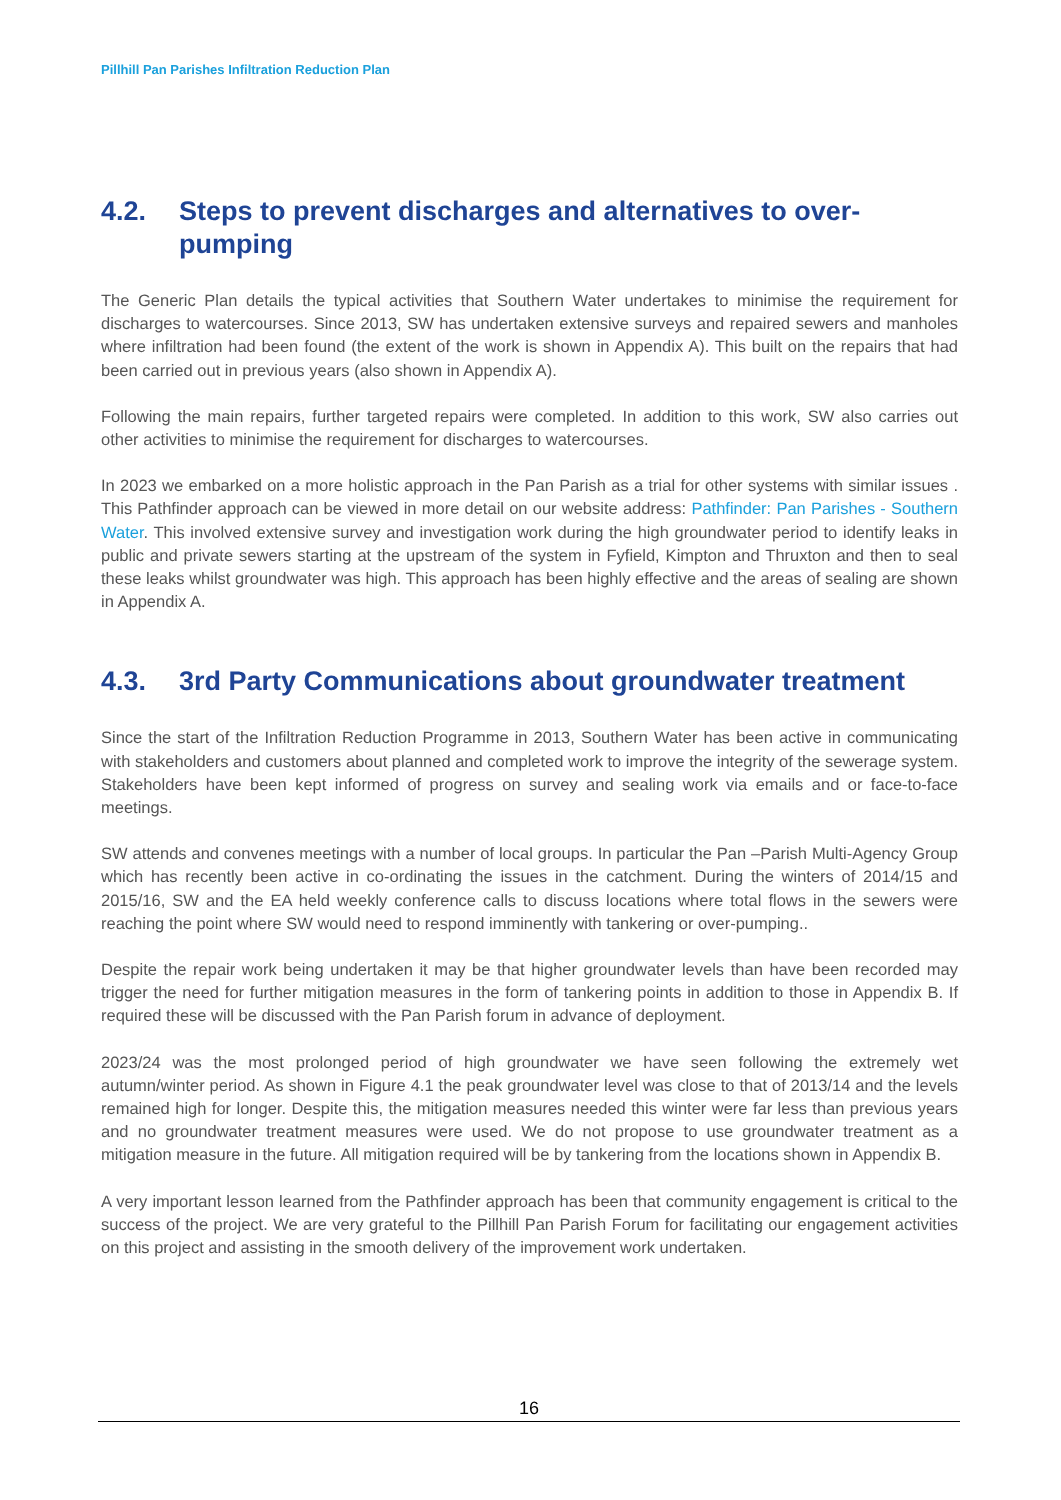Pillhill Pan Parishes Infiltration Reduction Plan
4.2. Steps to prevent discharges and alternatives to over-pumping
The Generic Plan details the typical activities that Southern Water undertakes to minimise the requirement for discharges to watercourses. Since 2013, SW has undertaken extensive surveys and repaired sewers and manholes where infiltration had been found (the extent of the work is shown in Appendix A). This built on the repairs that had been carried out in previous years (also shown in Appendix A).
Following the main repairs, further targeted repairs were completed. In addition to this work, SW also carries out other activities to minimise the requirement for discharges to watercourses.
In 2023 we embarked on a more holistic approach in the Pan Parish as a trial for other systems with similar issues . This Pathfinder approach can be viewed in more detail on our website address: Pathfinder: Pan Parishes - Southern Water. This involved extensive survey and investigation work during the high groundwater period to identify leaks in public and private sewers starting at the upstream of the system in Fyfield, Kimpton and Thruxton and then to seal these leaks whilst groundwater was high. This approach has been highly effective and the areas of sealing are shown in Appendix A.
4.3. 3rd Party Communications about groundwater treatment
Since the start of the Infiltration Reduction Programme in 2013, Southern Water has been active in communicating with stakeholders and customers about planned and completed work to improve the integrity of the sewerage system. Stakeholders have been kept informed of progress on survey and sealing work via emails and or face-to-face meetings.
SW attends and convenes meetings with a number of local groups. In particular the Pan –Parish Multi-Agency Group which has recently been active in co-ordinating the issues in the catchment. During the winters of 2014/15 and 2015/16, SW and the EA held weekly conference calls to discuss locations where total flows in the sewers were reaching the point where SW would need to respond imminently with tankering or over-pumping..
Despite the repair work being undertaken it may be that higher groundwater levels than have been recorded may trigger the need for further mitigation measures in the form of tankering points in addition to those in Appendix B. If required these will be discussed with the Pan Parish forum in advance of deployment.
2023/24 was the most prolonged period of high groundwater we have seen following the extremely wet autumn/winter period. As shown in Figure 4.1 the peak groundwater level was close to that of 2013/14 and the levels remained high for longer. Despite this, the mitigation measures needed this winter were far less than previous years and no groundwater treatment measures were used. We do not propose to use groundwater treatment as a mitigation measure in the future. All mitigation required will be by tankering from the locations shown in Appendix B.
A very important lesson learned from the Pathfinder approach has been that community engagement is critical to the success of the project. We are very grateful to the Pillhill Pan Parish Forum for facilitating our engagement activities on this project and assisting in the smooth delivery of the improvement work undertaken.
16